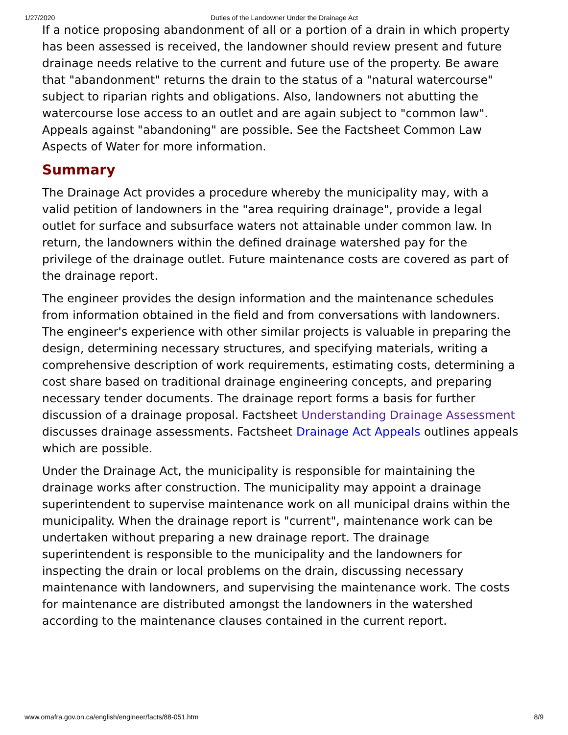1/27/2020 Duties of the Landowner Under the Drainage Act
If a notice proposing abandonment of all or a portion of a drain in which property has been assessed is received, the landowner should review present and future drainage needs relative to the current and future use of the property. Be aware that "abandonment" returns the drain to the status of a "natural watercourse" subject to riparian rights and obligations. Also, landowners not abutting the watercourse lose access to an outlet and are again subject to "common law". Appeals against "abandoning" are possible. See the Factsheet Common Law Aspects of Water for more information.
Summary
The Drainage Act provides a procedure whereby the municipality may, with a valid petition of landowners in the "area requiring drainage", provide a legal outlet for surface and subsurface waters not attainable under common law. In return, the landowners within the defined drainage watershed pay for the privilege of the drainage outlet. Future maintenance costs are covered as part of the drainage report.
The engineer provides the design information and the maintenance schedules from information obtained in the field and from conversations with landowners. The engineer's experience with other similar projects is valuable in preparing the design, determining necessary structures, and specifying materials, writing a comprehensive description of work requirements, estimating costs, determining a cost share based on traditional drainage engineering concepts, and preparing necessary tender documents. The drainage report forms a basis for further discussion of a drainage proposal. Factsheet Understanding Drainage Assessment discusses drainage assessments. Factsheet Drainage Act Appeals outlines appeals which are possible.
Under the Drainage Act, the municipality is responsible for maintaining the drainage works after construction. The municipality may appoint a drainage superintendent to supervise maintenance work on all municipal drains within the municipality. When the drainage report is "current", maintenance work can be undertaken without preparing a new drainage report. The drainage superintendent is responsible to the municipality and the landowners for inspecting the drain or local problems on the drain, discussing necessary maintenance with landowners, and supervising the maintenance work. The costs for maintenance are distributed amongst the landowners in the watershed according to the maintenance clauses contained in the current report.
www.omafra.gov.on.ca/english/engineer/facts/88-051.htm 8/9